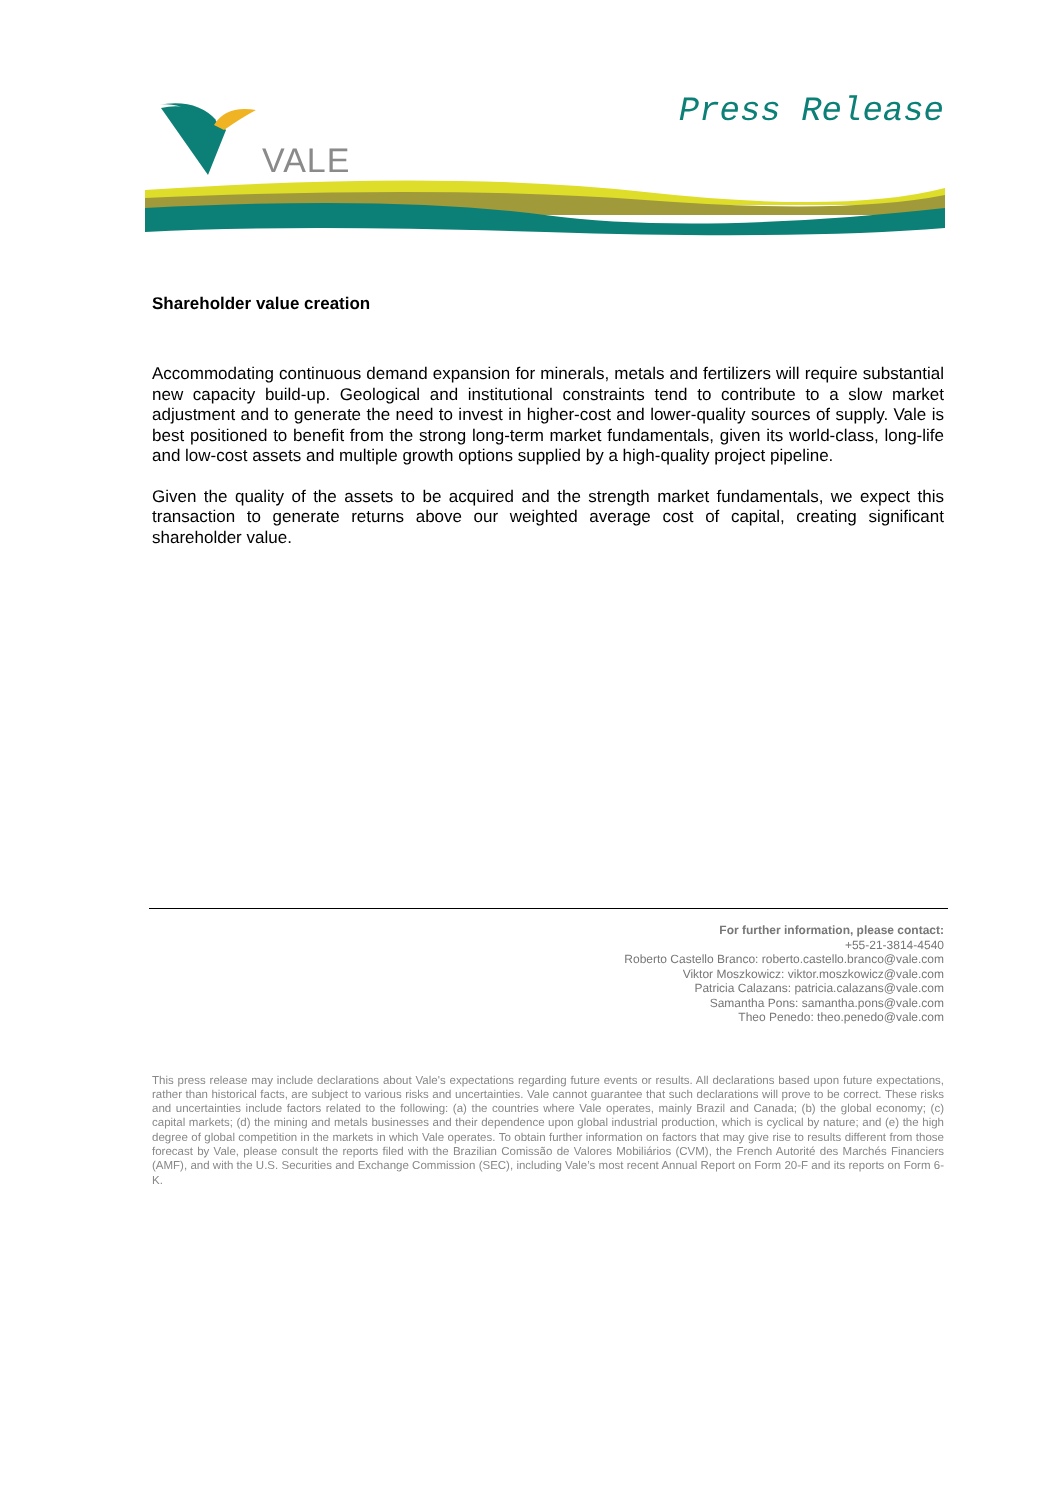VALE
Press Release
Shareholder value creation
Accommodating continuous demand expansion for minerals, metals and fertilizers will require substantial new capacity build-up. Geological and institutional constraints tend to contribute to a slow market adjustment and to generate the need to invest in higher-cost and lower-quality sources of supply. Vale is best positioned to benefit from the strong long-term market fundamentals, given its world-class, long-life and low-cost assets and multiple growth options supplied by a high-quality project pipeline.
Given the quality of the assets to be acquired and the strength market fundamentals, we expect this transaction to generate returns above our weighted average cost of capital, creating significant shareholder value.
For further information, please contact:
+55-21-3814-4540
Roberto Castello Branco: roberto.castello.branco@vale.com
Viktor Moszkowicz: viktor.moszkowicz@vale.com
Patricia Calazans: patricia.calazans@vale.com
Samantha Pons: samantha.pons@vale.com
Theo Penedo: theo.penedo@vale.com
This press release may include declarations about Vale's expectations regarding future events or results. All declarations based upon future expectations, rather than historical facts, are subject to various risks and uncertainties. Vale cannot guarantee that such declarations will prove to be correct. These risks and uncertainties include factors related to the following: (a) the countries where Vale operates, mainly Brazil and Canada; (b) the global economy; (c) capital markets; (d) the mining and metals businesses and their dependence upon global industrial production, which is cyclical by nature; and (e) the high degree of global competition in the markets in which Vale operates. To obtain further information on factors that may give rise to results different from those forecast by Vale, please consult the reports filed with the Brazilian Comissão de Valores Mobiliários (CVM), the French Autorité des Marchés Financiers (AMF), and with the U.S. Securities and Exchange Commission (SEC), including Vale’s most recent Annual Report on Form 20-F and its reports on Form 6-K.